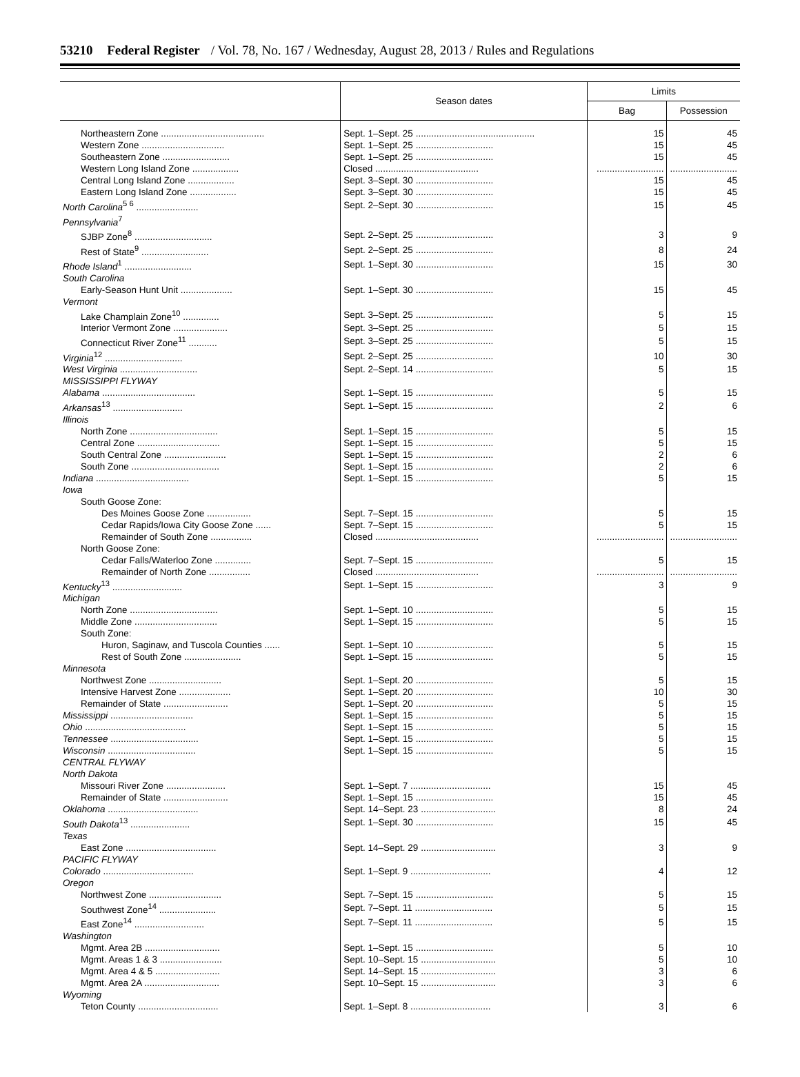53210 Federal Register / Vol. 78, No. 167 / Wednesday, August 28, 2013 / Rules and Regulations
| | Season dates | Limits | |
| --- | --- | --- | --- |
| | | Bag | Possession |
| Northeastern Zone ........................................ | Sept. 1–Sept. 25 .............................................. | 15 | 45 |
| Western Zone ................................ | Sept. 1–Sept. 25 .............................. | 15 | 45 |
| Southeastern Zone .......................... | Sept. 1–Sept. 25 .............................. | 15 | 45 |
| Western Long Island Zone .................. | Closed ........................................ | .......................... | .......................... |
| Central Long Island Zone .................. | Sept. 3–Sept. 30 .............................. | 15 | 45 |
| Eastern Long Island Zone .................. | Sept. 3–Sept. 30 .............................. | 15 | 45 |
| North Carolina<sup>5 6</sup> ........................ | Sept. 2–Sept. 30 .............................. | 15 | 45 |
| Pennsylvania<sup>7</sup> | | | |
| SJBP Zone<sup>8</sup> .............................. | Sept. 2–Sept. 25 .............................. | 3 | 9 |
| Rest of State<sup>9</sup> .......................... | Sept. 2–Sept. 25 .............................. | 8 | 24 |
| Rhode Island<sup>1</sup> .......................... | Sept. 1–Sept. 30 .............................. | 15 | 30 |
| South Carolina | | | |
| Early-Season Hunt Unit .................... | Sept. 1–Sept. 30 .............................. | 15 | 45 |
| Vermont | | | |
| Lake Champlain Zone<sup>10</sup> .............. | Sept. 3–Sept. 25 .............................. | 5 | 15 |
| Interior Vermont Zone ..................... | Sept. 3–Sept. 25 .............................. | 5 | 15 |
| Connecticut River Zone<sup>11</sup> ........... | Sept. 3–Sept. 25 .............................. | 5 | 15 |
| Virginia<sup>12</sup> .............................. | Sept. 2–Sept. 25 .............................. | 10 | 30 |
| West Virginia .............................. | Sept. 2–Sept. 14 .............................. | 5 | 15 |
| MISSISSIPPI FLYWAY | | | |
| Alabama .................................... | Sept. 1–Sept. 15 .............................. | 5 | 15 |
| Arkansas<sup>13</sup> ........................... | Sept. 1–Sept. 15 .............................. | 2 | 6 |
| Illinois | | | |
| North Zone .................................. | Sept. 1–Sept. 15 .............................. | 5 | 15 |
| Central Zone ................................ | Sept. 1–Sept. 15 .............................. | 5 | 15 |
| South Central Zone ........................ | Sept. 1–Sept. 15 .............................. | 2 | 6 |
| South Zone .................................. | Sept. 1–Sept. 15 .............................. | 2 | 6 |
| Indiana .................................... | Sept. 1–Sept. 15 .............................. | 5 | 15 |
| Iowa | | | |
| South Goose Zone: | | | |
| Des Moines Goose Zone ................. | Sept. 7–Sept. 15 .............................. | 5 | 15 |
| Cedar Rapids/Iowa City Goose Zone ...... | Sept. 7–Sept. 15 .............................. | 5 | 15 |
| Remainder of South Zone ................ | Closed ........................................ | .......................... | .......................... |
| North Goose Zone: | | | |
| Cedar Falls/Waterloo Zone .............. | Sept. 7–Sept. 15 .............................. | 5 | 15 |
| Remainder of North Zone ................ | Closed ........................................ | .......................... | .......................... |
| Kentucky<sup>13</sup> ........................... | Sept. 1–Sept. 15 .............................. | 3 | 9 |
| Michigan | | | |
| North Zone .................................. | Sept. 1–Sept. 10 .............................. | 5 | 15 |
| Middle Zone ................................ | Sept. 1–Sept. 15 .............................. | 5 | 15 |
| South Zone: | | | |
| Huron, Saginaw, and Tuscola Counties ...... | Sept. 1–Sept. 10 .............................. | 5 | 15 |
| Rest of South Zone ...................... | Sept. 1–Sept. 15 .............................. | 5 | 15 |
| Minnesota | | | |
| Northwest Zone ............................ | Sept. 1–Sept. 20 .............................. | 5 | 15 |
| Intensive Harvest Zone .................... | Sept. 1–Sept. 20 .............................. | 10 | 30 |
| Remainder of State ......................... | Sept. 1–Sept. 20 .............................. | 5 | 15 |
| Mississippi ................................ | Sept. 1–Sept. 15 .............................. | 5 | 15 |
| Ohio ....................................... | Sept. 1–Sept. 15 .............................. | 5 | 15 |
| Tennessee .................................. | Sept. 1–Sept. 15 .............................. | 5 | 15 |
| Wisconsin .................................. | Sept. 1–Sept. 15 .............................. | 5 | 15 |
| CENTRAL FLYWAY | | | |
| North Dakota | | | |
| Missouri River Zone ....................... | Sept. 1–Sept. 7 ............................... | 15 | 45 |
| Remainder of State ......................... | Sept. 1–Sept. 15 .............................. | 15 | 45 |
| Oklahoma ................................... | Sept. 14–Sept. 23 ............................. | 8 | 24 |
| South Dakota<sup>13</sup> ....................... | Sept. 1–Sept. 30 .............................. | 15 | 45 |
| Texas | | | |
| East Zone ................................... | Sept. 14–Sept. 29 ............................. | 3 | 9 |
| PACIFIC FLYWAY | | | |
| Colorado ................................... | Sept. 1–Sept. 9 ............................... | 4 | 12 |
| Oregon | | | |
| Northwest Zone ............................ | Sept. 7–Sept. 15 .............................. | 5 | 15 |
| Southwest Zone<sup>14</sup> ...................... | Sept. 7–Sept. 11 .............................. | 5 | 15 |
| East Zone<sup>14</sup> ........................... | Sept. 7–Sept. 11 .............................. | 5 | 15 |
| Washington | | | |
| Mgmt. Area 2B ............................. | Sept. 1–Sept. 15 .............................. | 5 | 10 |
| Mgmt. Areas 1 & 3 ........................ | Sept. 10–Sept. 15 ............................. | 5 | 10 |
| Mgmt. Area 4 & 5 ......................... | Sept. 14–Sept. 15 ............................. | 3 | 6 |
| Mgmt. Area 2A ............................. | Sept. 10–Sept. 15 ............................. | 3 | 6 |
| Wyoming | | | |
| Teton County ............................... | Sept. 1–Sept. 8 ............................... | 3 | 6 |